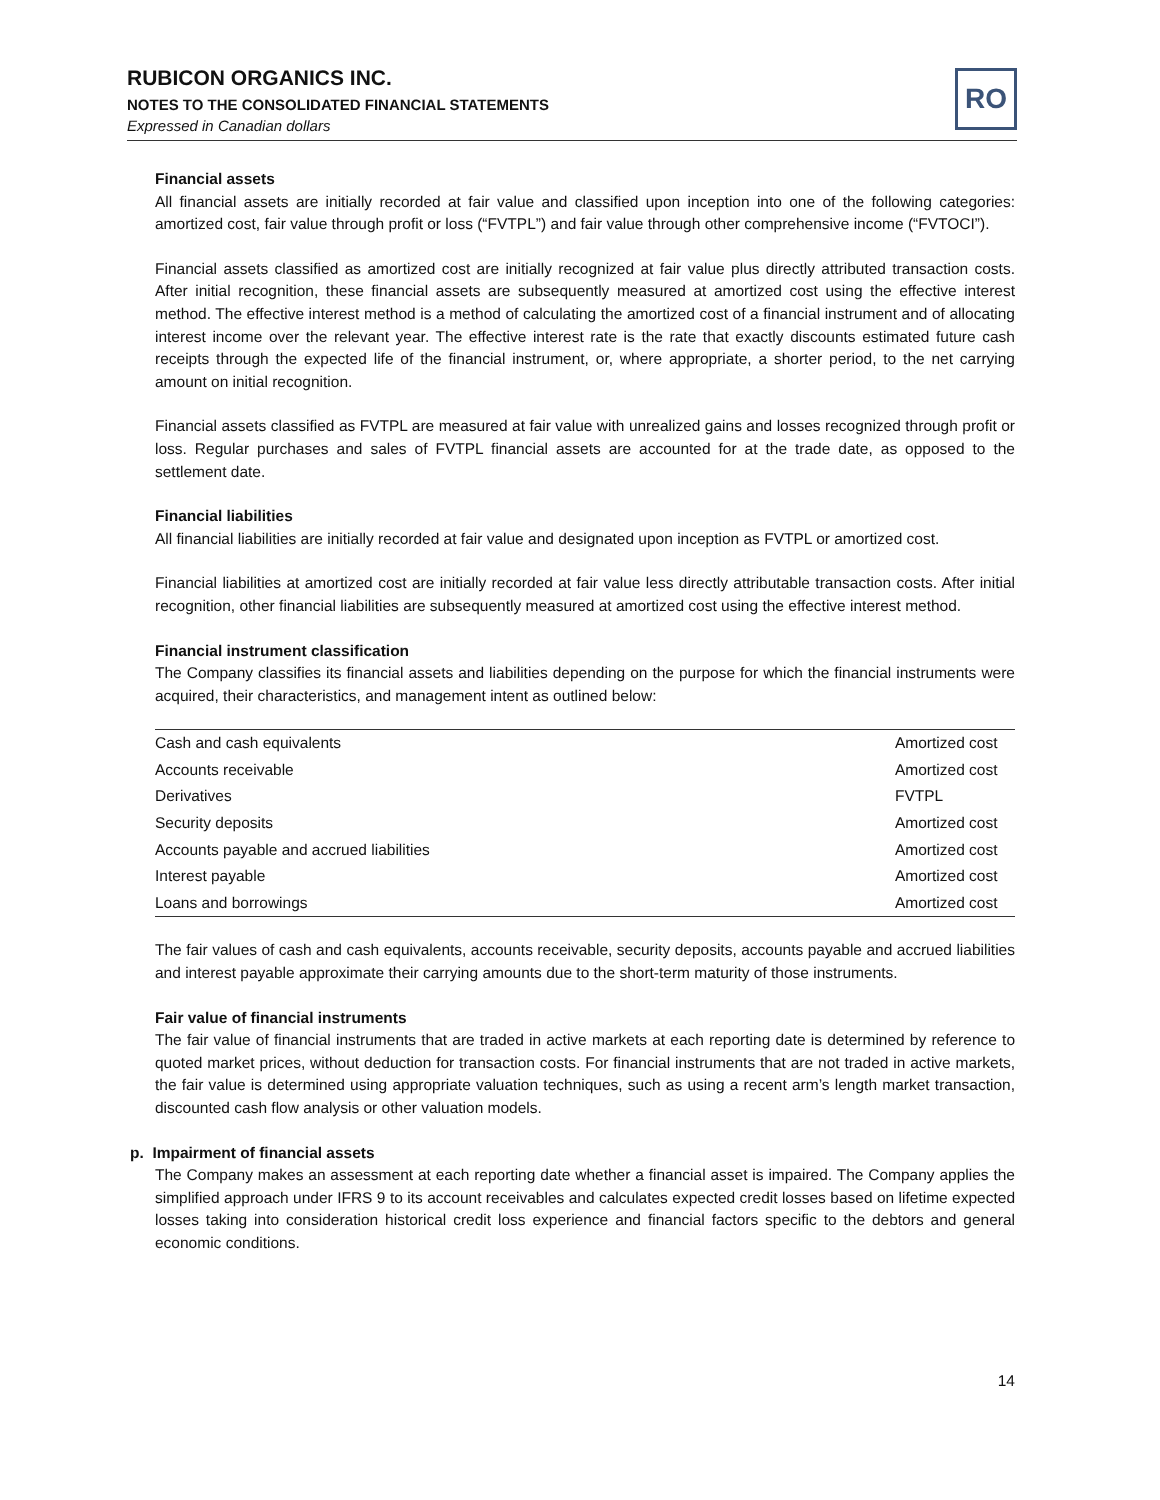RUBICON ORGANICS INC.
NOTES TO THE CONSOLIDATED FINANCIAL STATEMENTS
Expressed in Canadian dollars
RO
Financial assets
All financial assets are initially recorded at fair value and classified upon inception into one of the following categories: amortized cost, fair value through profit or loss (“FVTPL”) and fair value through other comprehensive income (“FVTOCI”).
Financial assets classified as amortized cost are initially recognized at fair value plus directly attributed transaction costs. After initial recognition, these financial assets are subsequently measured at amortized cost using the effective interest method. The effective interest method is a method of calculating the amortized cost of a financial instrument and of allocating interest income over the relevant year. The effective interest rate is the rate that exactly discounts estimated future cash receipts through the expected life of the financial instrument, or, where appropriate, a shorter period, to the net carrying amount on initial recognition.
Financial assets classified as FVTPL are measured at fair value with unrealized gains and losses recognized through profit or loss. Regular purchases and sales of FVTPL financial assets are accounted for at the trade date, as opposed to the settlement date.
Financial liabilities
All financial liabilities are initially recorded at fair value and designated upon inception as FVTPL or amortized cost.
Financial liabilities at amortized cost are initially recorded at fair value less directly attributable transaction costs. After initial recognition, other financial liabilities are subsequently measured at amortized cost using the effective interest method.
Financial instrument classification
The Company classifies its financial assets and liabilities depending on the purpose for which the financial instruments were acquired, their characteristics, and management intent as outlined below:
| Cash and cash equivalents | Amortized cost |
| Accounts receivable | Amortized cost |
| Derivatives | FVTPL |
| Security deposits | Amortized cost |
| Accounts payable and accrued liabilities | Amortized cost |
| Interest payable | Amortized cost |
| Loans and borrowings | Amortized cost |
The fair values of cash and cash equivalents, accounts receivable, security deposits, accounts payable and accrued liabilities and interest payable approximate their carrying amounts due to the short-term maturity of those instruments.
Fair value of financial instruments
The fair value of financial instruments that are traded in active markets at each reporting date is determined by reference to quoted market prices, without deduction for transaction costs. For financial instruments that are not traded in active markets, the fair value is determined using appropriate valuation techniques, such as using a recent arm’s length market transaction, discounted cash flow analysis or other valuation models.
p. Impairment of financial assets
The Company makes an assessment at each reporting date whether a financial asset is impaired. The Company applies the simplified approach under IFRS 9 to its account receivables and calculates expected credit losses based on lifetime expected losses taking into consideration historical credit loss experience and financial factors specific to the debtors and general economic conditions.
14